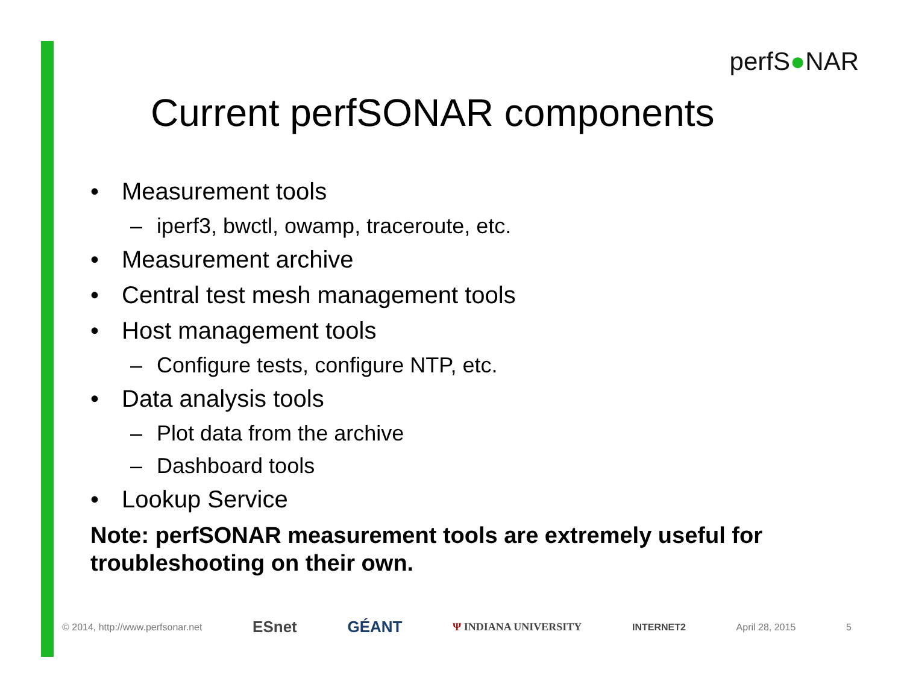perfS●NAR
Current perfSONAR components
• Measurement tools
– iperf3, bwctl, owamp, traceroute, etc.
• Measurement archive
• Central test mesh management tools
• Host management tools
– Configure tests, configure NTP, etc.
• Data analysis tools
– Plot data from the archive
– Dashboard tools
• Lookup Service
Note: perfSONAR measurement tools are extremely useful for troubleshooting on their own.
© 2014, http://www.perfsonar.net
ESnet GÉANT
Ψ INDIANA UNIVERSITY INTERNET2 April 28, 2015 5